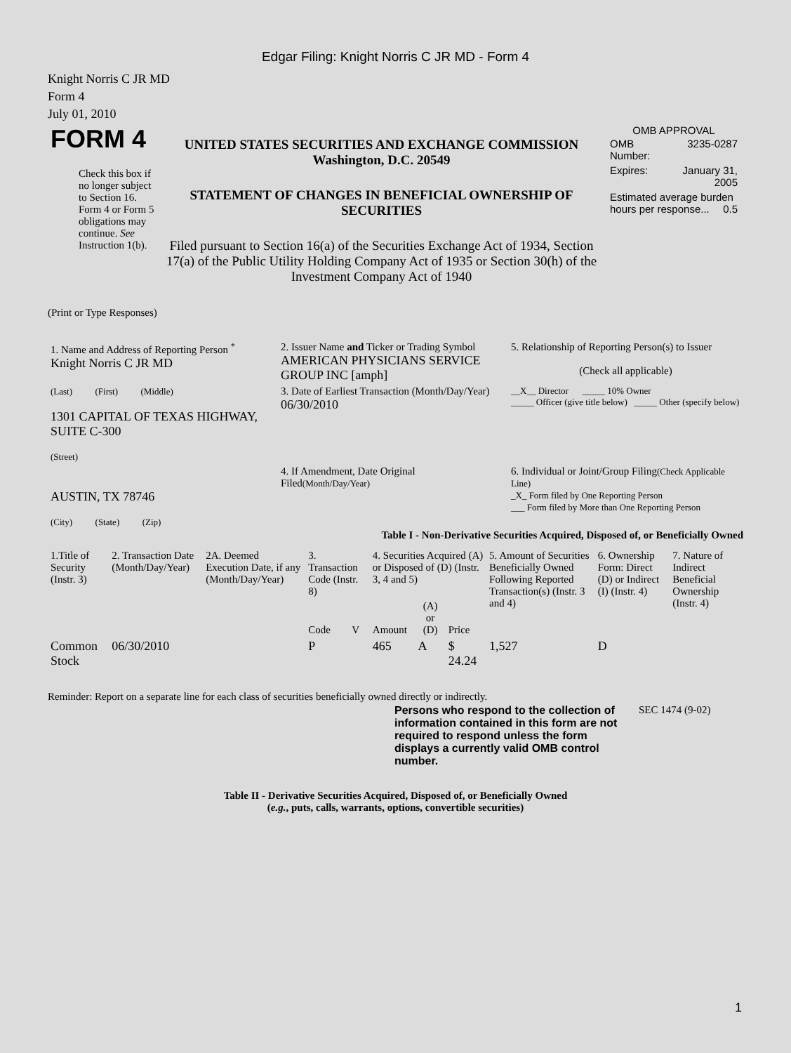Edgar Filing: Knight Norris C JR MD - Form 4
Knight Norris C JR MD
Form 4
July 01, 2010
| FORM 4 Check this box if no longer subject to Section 16. Form 4 or Form 5 obligations may continue. See Instruction 1(b). | UNITED STATES SECURITIES AND EXCHANGE COMMISSION Washington, D.C. 20549 STATEMENT OF CHANGES IN BENEFICIAL OWNERSHIP OF SECURITIES Filed pursuant to Section 16(a) of the Securities Exchange Act of 1934, Section 17(a) of the Public Utility Holding Company Act of 1935 or Section 30(h) of the Investment Company Act of 1940 | OMB APPROVAL / OMB Number: / 3235-0287 / / Expires: / January 31, 2005 / / Estimated average burden hours per response... 0.5 / / |
(Print or Type Responses)
| 1. Name and Address of Reporting Person <sup>*</sup> Knight Norris C JR MD | 2. Issuer Name and Ticker or Trading Symbol AMERICAN PHYSICIANS SERVICE GROUP INC [amph] | 5. Relationship of Reporting Person(s) to Issuer (Check all applicable) |
| (Last) (First) (Middle) 1301 CAPITAL OF TEXAS HIGHWAY, SUITE C-300 (Street) | 3. Date of Earliest Transaction (Month/Day/Year) 06/30/2010 | __X__ Director _____ 10% Owner _____ Officer (give title below) _____ Other (specify below) |
| AUSTIN, TX 78746 (City) (State) (Zip) | 4. If Amendment, Date Original Filed (Month/Day/Year) | 6. Individual or Joint/Group Filing (Check Applicable Line) _X_ Form filed by One Reporting Person ___ Form filed by More than One Reporting Person |
Table I - Non-Derivative Securities Acquired, Disposed of, or Beneficially Owned
| 1.Title of Security (Instr. 3) | 2. Transaction Date (Month/Day/Year) | 2A. Deemed Execution Date, if any (Month/Day/Year) | 3. Transaction Code (Instr. 8) | | 4. Securities Acquired (A) or Disposed of (D) (Instr. 3, 4 and 5) | | | 5. Amount of Securities Beneficially Owned Following Reported Transaction(s) (Instr. 3 and 4) | 6. Ownership Form: Direct (D) or Indirect (I) (Instr. 4) | 7. Nature of Indirect Beneficial Ownership (Instr. 4) |
| | | | Code | V | Amount | (A) or (D) | Price | | | |
| Common Stock | 06/30/2010 | | P | | 465 | A | $ 24.24 | 1,527 | D | |
Reminder: Report on a separate line for each class of securities beneficially owned directly or indirectly.
| Persons who respond to the collection of information contained in this form are not required to respond unless the form displays a currently valid OMB control number. | SEC 1474 (9-02) |
Table II - Derivative Securities Acquired, Disposed of, or Beneficially Owned
(e.g., puts, calls, warrants, options, convertible securities)
1